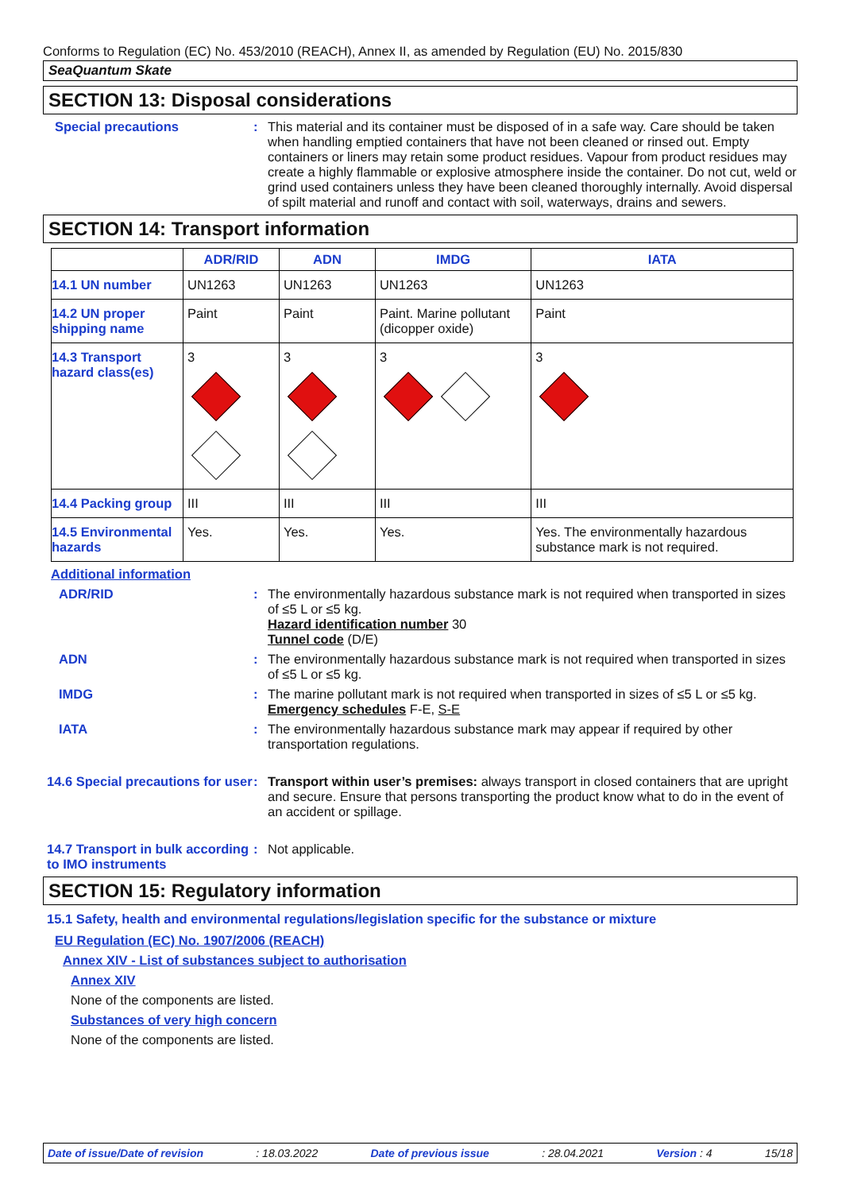Conforms to Regulation (EC) No. 453/2010 (REACH), Annex II, as amended by Regulation (EU) No. 2015/830
SeaQuantum Skate
SECTION 13: Disposal considerations
Special precautions : This material and its container must be disposed of in a safe way. Care should be taken when handling emptied containers that have not been cleaned or rinsed out. Empty containers or liners may retain some product residues. Vapour from product residues may create a highly flammable or explosive atmosphere inside the container. Do not cut, weld or grind used containers unless they have been cleaned thoroughly internally. Avoid dispersal of spilt material and runoff and contact with soil, waterways, drains and sewers.
SECTION 14: Transport information
| | ADR/RID | ADN | IMDG | IATA |
| --- | --- | --- | --- | --- |
| 14.1 UN number | UN1263 | UN1263 | UN1263 | UN1263 |
| 14.2 UN proper shipping name | Paint | Paint | Paint. Marine pollutant (dicopper oxide) | Paint |
| 14.3 Transport hazard class(es) | 3 | 3 | 3 | 3 |
| 14.4 Packing group | III | III | III | III |
| 14.5 Environmental hazards | Yes. | Yes. | Yes. | Yes. The environmentally hazardous substance mark is not required. |
Additional information
ADR/RID : The environmentally hazardous substance mark is not required when transported in sizes of ≤5 L or ≤5 kg.
Hazard identification number 30
Tunnel code (D/E)
ADN : The environmentally hazardous substance mark is not required when transported in sizes of ≤5 L or ≤5 kg.
IMDG : The marine pollutant mark is not required when transported in sizes of ≤5 L or ≤5 kg.
Emergency schedules F-E, S-E
IATA : The environmentally hazardous substance mark may appear if required by other transportation regulations.
14.6 Special precautions for user
: Transport within user’s premises: always transport in closed containers that are upright and secure. Ensure that persons transporting the product know what to do in the event of an accident or spillage.
14.7 Transport in bulk according to IMO instruments
: Not applicable.
SECTION 15: Regulatory information
15.1 Safety, health and environmental regulations/legislation specific for the substance or mixture
EU Regulation (EC) No. 1907/2006 (REACH)
Annex XIV - List of substances subject to authorisation
Annex XIV
None of the components are listed.
Substances of very high concern
None of the components are listed.
Date of issue/Date of revision: 18.03.2022 Date of previous issue: 28.04.2021 Version : 4 15/18